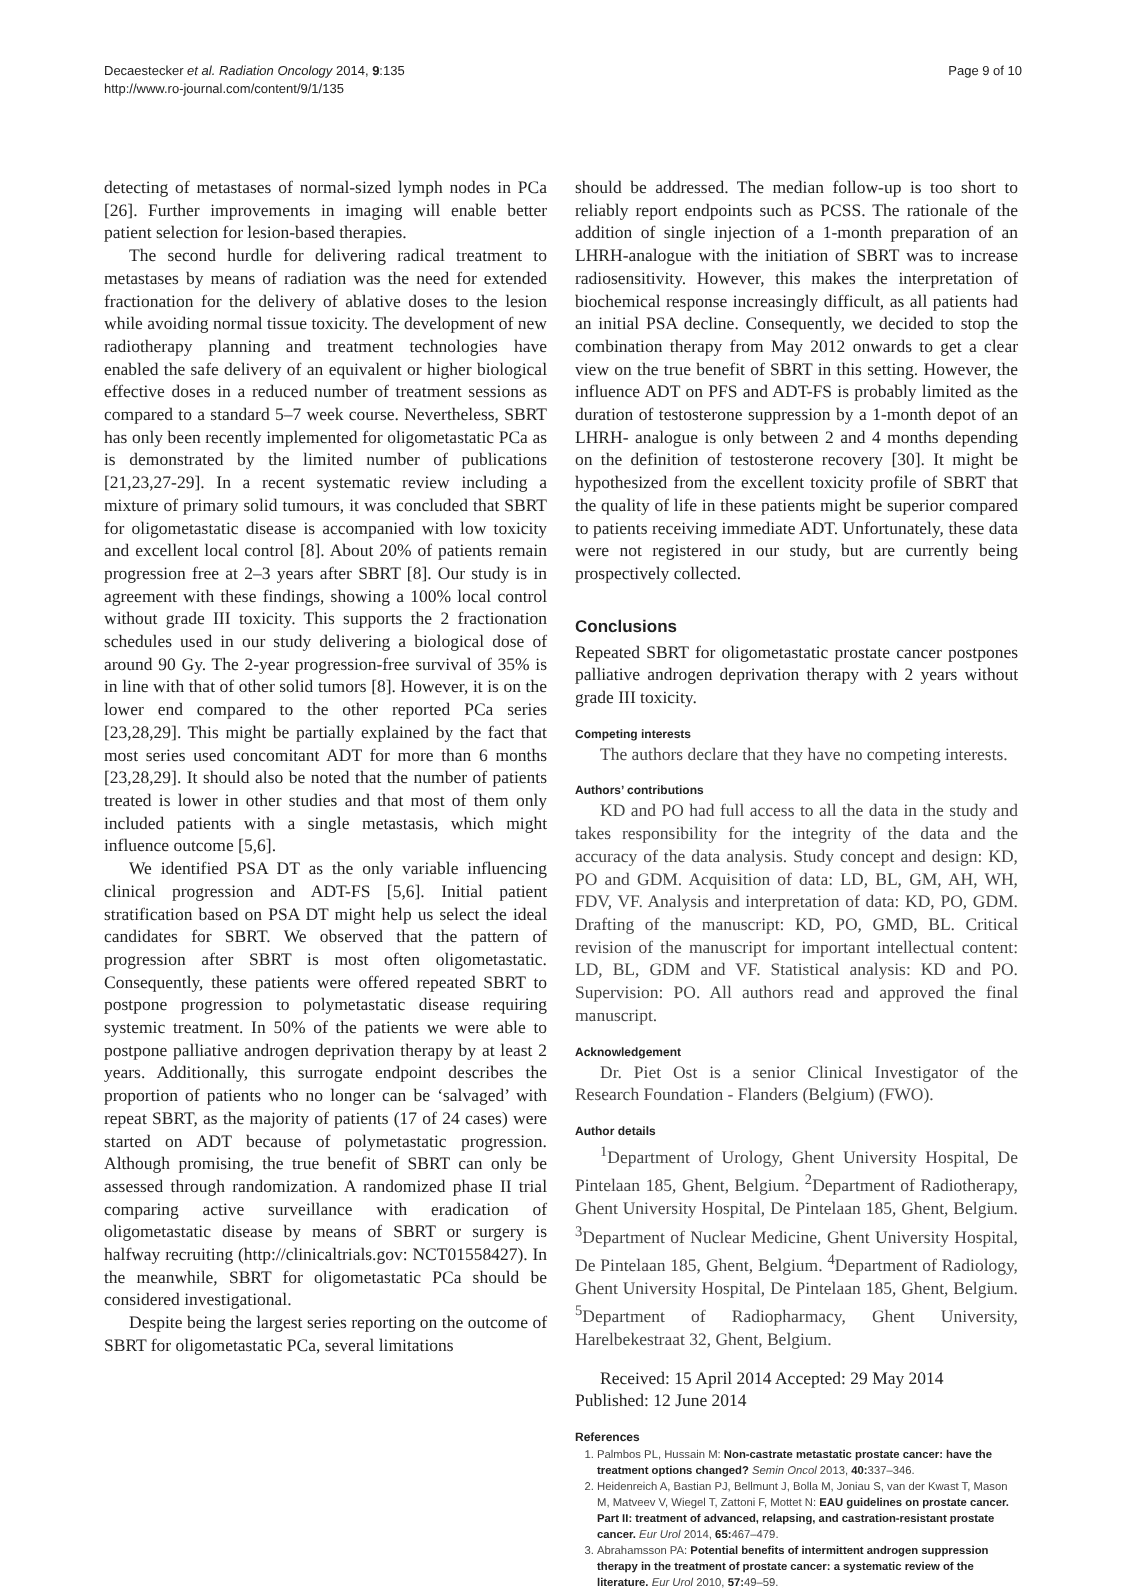Decaestecker et al. Radiation Oncology 2014, 9:135
http://www.ro-journal.com/content/9/1/135
Page 9 of 10
detecting of metastases of normal-sized lymph nodes in PCa [26]. Further improvements in imaging will enable better patient selection for lesion-based therapies.
The second hurdle for delivering radical treatment to metastases by means of radiation was the need for extended fractionation for the delivery of ablative doses to the lesion while avoiding normal tissue toxicity. The development of new radiotherapy planning and treatment technologies have enabled the safe delivery of an equivalent or higher biological effective doses in a reduced number of treatment sessions as compared to a standard 5–7 week course. Nevertheless, SBRT has only been recently implemented for oligometastatic PCa as is demonstrated by the limited number of publications [21,23,27-29]. In a recent systematic review including a mixture of primary solid tumours, it was concluded that SBRT for oligometastatic disease is accompanied with low toxicity and excellent local control [8]. About 20% of patients remain progression free at 2–3 years after SBRT [8]. Our study is in agreement with these findings, showing a 100% local control without grade III toxicity. This supports the 2 fractionation schedules used in our study delivering a biological dose of around 90 Gy. The 2-year progression-free survival of 35% is in line with that of other solid tumors [8]. However, it is on the lower end compared to the other reported PCa series [23,28,29]. This might be partially explained by the fact that most series used concomitant ADT for more than 6 months [23,28,29]. It should also be noted that the number of patients treated is lower in other studies and that most of them only included patients with a single metastasis, which might influence outcome [5,6].
We identified PSA DT as the only variable influencing clinical progression and ADT-FS [5,6]. Initial patient stratification based on PSA DT might help us select the ideal candidates for SBRT. We observed that the pattern of progression after SBRT is most often oligometastatic. Consequently, these patients were offered repeated SBRT to postpone progression to polymetastatic disease requiring systemic treatment. In 50% of the patients we were able to postpone palliative androgen deprivation therapy by at least 2 years. Additionally, this surrogate endpoint describes the proportion of patients who no longer can be ‘salvaged’ with repeat SBRT, as the majority of patients (17 of 24 cases) were started on ADT because of polymetastatic progression. Although promising, the true benefit of SBRT can only be assessed through randomization. A randomized phase II trial comparing active surveillance with eradication of oligometastatic disease by means of SBRT or surgery is halfway recruiting (http://clinicaltrials.gov: NCT01558427). In the meanwhile, SBRT for oligometastatic PCa should be considered investigational.
Despite being the largest series reporting on the outcome of SBRT for oligometastatic PCa, several limitations
should be addressed. The median follow-up is too short to reliably report endpoints such as PCSS. The rationale of the addition of single injection of a 1-month preparation of an LHRH-analogue with the initiation of SBRT was to increase radiosensitivity. However, this makes the interpretation of biochemical response increasingly difficult, as all patients had an initial PSA decline. Consequently, we decided to stop the combination therapy from May 2012 onwards to get a clear view on the true benefit of SBRT in this setting. However, the influence ADT on PFS and ADT-FS is probably limited as the duration of testosterone suppression by a 1-month depot of an LHRH- analogue is only between 2 and 4 months depending on the definition of testosterone recovery [30]. It might be hypothesized from the excellent toxicity profile of SBRT that the quality of life in these patients might be superior compared to patients receiving immediate ADT. Unfortunately, these data were not registered in our study, but are currently being prospectively collected.
Conclusions
Repeated SBRT for oligometastatic prostate cancer postpones palliative androgen deprivation therapy with 2 years without grade III toxicity.
Competing interests
The authors declare that they have no competing interests.
Authors’ contributions
KD and PO had full access to all the data in the study and takes responsibility for the integrity of the data and the accuracy of the data analysis. Study concept and design: KD, PO and GDM. Acquisition of data: LD, BL, GM, AH, WH, FDV, VF. Analysis and interpretation of data: KD, PO, GDM. Drafting of the manuscript: KD, PO, GMD, BL. Critical revision of the manuscript for important intellectual content: LD, BL, GDM and VF. Statistical analysis: KD and PO. Supervision: PO. All authors read and approved the final manuscript.
Acknowledgement
Dr. Piet Ost is a senior Clinical Investigator of the Research Foundation - Flanders (Belgium) (FWO).
Author details
<sup>1</sup> Department of Urology, Ghent University Hospital, De Pintelaan 185, Ghent, Belgium. <sup>2</sup>Department of Radiotherapy, Ghent University Hospital, De Pintelaan 185, Ghent, Belgium. <sup>3</sup>Department of Nuclear Medicine, Ghent University Hospital, De Pintelaan 185, Ghent, Belgium. <sup>4</sup>Department of Radiology, Ghent University Hospital, De Pintelaan 185, Ghent, Belgium. <sup>5</sup>Department of Radiopharmacy, Ghent University, Harelbekestraat 32, Ghent, Belgium.
Received: 15 April 2014 Accepted: 29 May 2014
Published: 12 June 2014
References
1. Palmbos PL, Hussain M: Non-castrate metastatic prostate cancer: have the treatment options changed? Semin Oncol 2013, 40: 337–346.
2. Heidenreich A, Bastian PJ, Bellmunt J, Bolla M, Joniau S, van der Kwast T, Mason M, Matveev V, Wiegel T, Zattoni F, Mottet N: EAU guidelines on prostate cancer. Part II: treatment of advanced, relapsing, and castration-resistant prostate cancer. Eur Urol 2014, 65: 467–479.
3. Abrahamsson PA: Potential benefits of intermittent androgen suppression therapy in the treatment of prostate cancer: a systematic review of the literature. Eur Urol 2010, 57: 49–59.